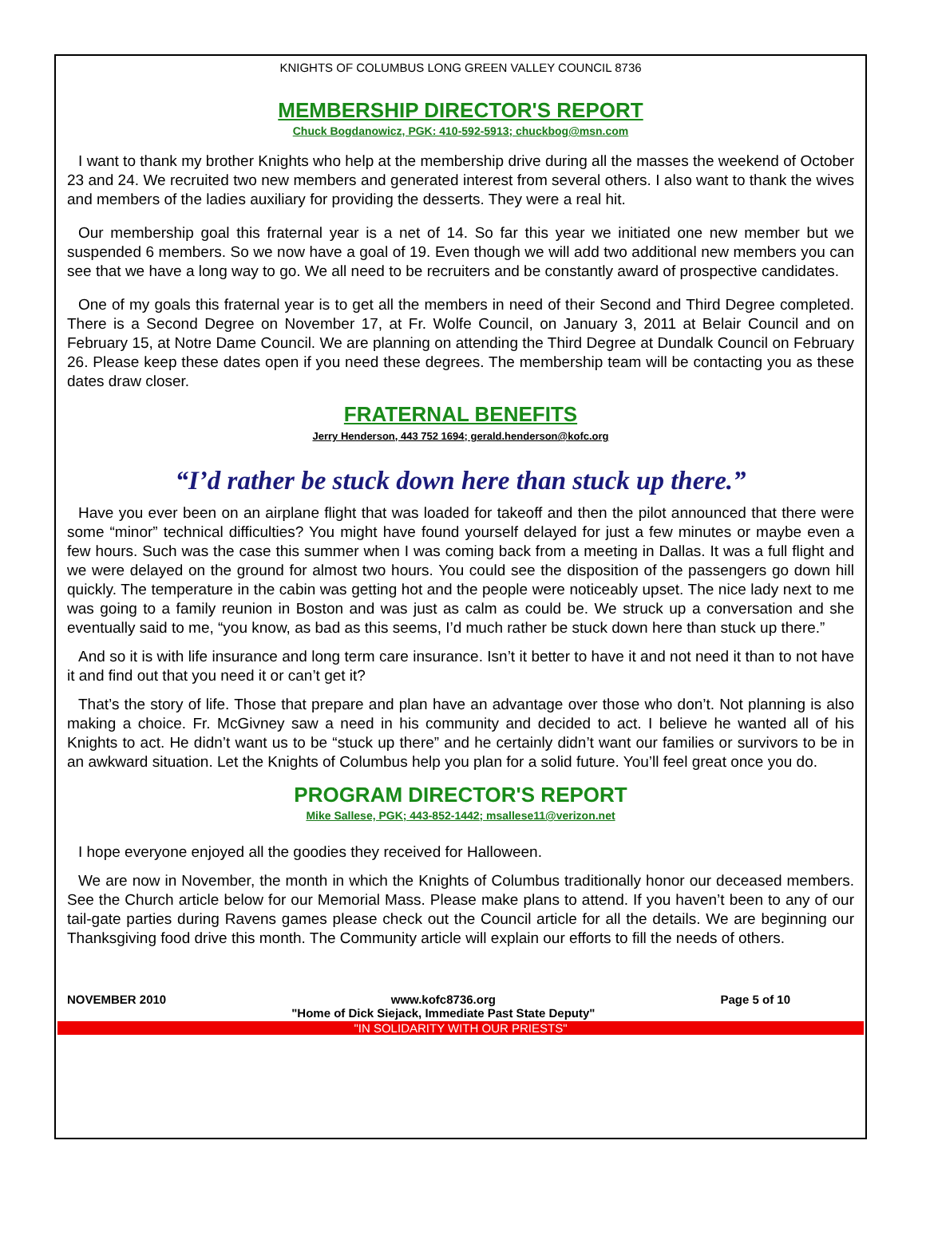KNIGHTS OF COLUMBUS LONG GREEN VALLEY COUNCIL 8736
MEMBERSHIP DIRECTOR'S REPORT
Chuck Bogdanowicz, PGK: 410-592-5913; chuckbog@msn.com
I want to thank my brother Knights who help at the membership drive during all the masses the weekend of October 23 and 24. We recruited two new members and generated interest from several others. I also want to thank the wives and members of the ladies auxiliary for providing the desserts. They were a real hit.
Our membership goal this fraternal year is a net of 14. So far this year we initiated one new member but we suspended 6 members. So we now have a goal of 19. Even though we will add two additional new members you can see that we have a long way to go. We all need to be recruiters and be constantly award of prospective candidates.
One of my goals this fraternal year is to get all the members in need of their Second and Third Degree completed. There is a Second Degree on November 17, at Fr. Wolfe Council, on January 3, 2011 at Belair Council and on February 15, at Notre Dame Council. We are planning on attending the Third Degree at Dundalk Council on February 26. Please keep these dates open if you need these degrees. The membership team will be contacting you as these dates draw closer.
FRATERNAL BENEFITS
Jerry Henderson, 443 752 1694; gerald.henderson@kofc.org
“I’d rather be stuck down here than stuck up there.”
Have you ever been on an airplane flight that was loaded for takeoff and then the pilot announced that there were some “minor” technical difficulties? You might have found yourself delayed for just a few minutes or maybe even a few hours. Such was the case this summer when I was coming back from a meeting in Dallas. It was a full flight and we were delayed on the ground for almost two hours. You could see the disposition of the passengers go down hill quickly. The temperature in the cabin was getting hot and the people were noticeably upset. The nice lady next to me was going to a family reunion in Boston and was just as calm as could be. We struck up a conversation and she eventually said to me, “you know, as bad as this seems, I’d much rather be stuck down here than stuck up there.”
And so it is with life insurance and long term care insurance. Isn’t it better to have it and not need it than to not have it and find out that you need it or can’t get it?
That’s the story of life. Those that prepare and plan have an advantage over those who don’t. Not planning is also making a choice. Fr. McGivney saw a need in his community and decided to act. I believe he wanted all of his Knights to act. He didn’t want us to be “stuck up there” and he certainly didn’t want our families or survivors to be in an awkward situation. Let the Knights of Columbus help you plan for a solid future. You’ll feel great once you do.
PROGRAM DIRECTOR'S REPORT
Mike Sallese, PGK; 443-852-1442; msallese11@verizon.net
I hope everyone enjoyed all the goodies they received for Halloween.
We are now in November, the month in which the Knights of Columbus traditionally honor our deceased members. See the Church article below for our Memorial Mass. Please make plans to attend. If you haven’t been to any of our tail-gate parties during Ravens games please check out the Council article for all the details. We are beginning our Thanksgiving food drive this month. The Community article will explain our efforts to fill the needs of others.
NOVEMBER 2010 www.kofc8736.org
"Home of Dick Siejack, Immediate Past State Deputy" Page 5 of 10
"IN SOLIDARITY WITH OUR PRIESTS"